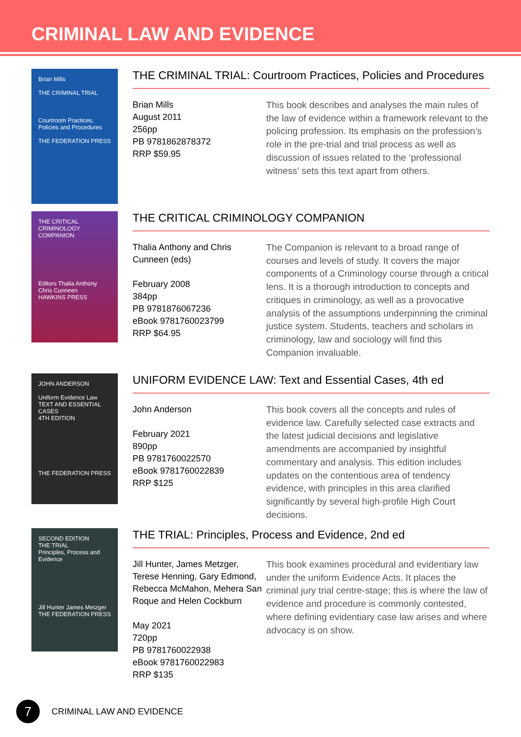CRIMINAL LAW AND EVIDENCE
Brian Mills
THE CRIMINAL TRIAL
Courtroom Practices, Policies and Procedures
THE FEDERATION PRESS
THE CRIMINAL TRIAL: Courtroom Practices, Policies and Procedures
Brian Mills
August 2011
256pp
PB 9781862878372
RRP $59.95
This book describes and analyses the main rules of the law of evidence within a framework relevant to the policing profession. Its emphasis on the profession’s role in the pre-trial and trial process as well as discussion of issues related to the ‘professional witness’ sets this text apart from others.
THE CRITICAL CRIMINOLOGY COMPANION
Editors Thalia Anthony Chris Cunneen
HAWKINS PRESS
THE CRITICAL CRIMINOLOGY COMPANION
Thalia Anthony and Chris Cunneen (eds)
February 2008
384pp
PB 9781876067236
eBook 9781760023799
RRP $64.95
The Companion is relevant to a broad range of courses and levels of study. It covers the major components of a Criminology course through a critical lens. It is a thorough introduction to concepts and critiques in criminology, as well as a provocative analysis of the assumptions underpinning the criminal justice system. Students, teachers and scholars in criminology, law and sociology will find this Companion invaluable.
JOHN ANDERSON
Uniform Evidence Law
TEXT AND ESSENTIAL CASES
4TH EDITION
THE FEDERATION PRESS
UNIFORM EVIDENCE LAW: Text and Essential Cases, 4th ed
John Anderson
February 2021
890pp
PB 9781760022570
eBook 9781760022839
RRP $125
This book covers all the concepts and rules of evidence law. Carefully selected case extracts and the latest judicial decisions and legislative amendments are accompanied by insightful commentary and analysis. This edition includes updates on the contentious area of tendency evidence, with principles in this area clarified significantly by several high-profile High Court decisions.
SECOND EDITION
THE TRIAL
Principles, Process and Evidence
Jill Hunter James Metzger
THE FEDERATION PRESS
THE TRIAL: Principles, Process and Evidence, 2nd ed
Jill Hunter, James Metzger, Terese Henning, Gary Edmond, Rebecca McMahon, Mehera San Roque and Helen Cockburn
May 2021
720pp
PB 9781760022938
eBook 9781760022983
RRP $135
This book examines procedural and evidentiary law under the uniform Evidence Acts. It places the criminal jury trial centre-stage; this is where the law of evidence and procedure is commonly contested, where defining evidentiary case law arises and where advocacy is on show.
7
CRIMINAL LAW AND EVIDENCE